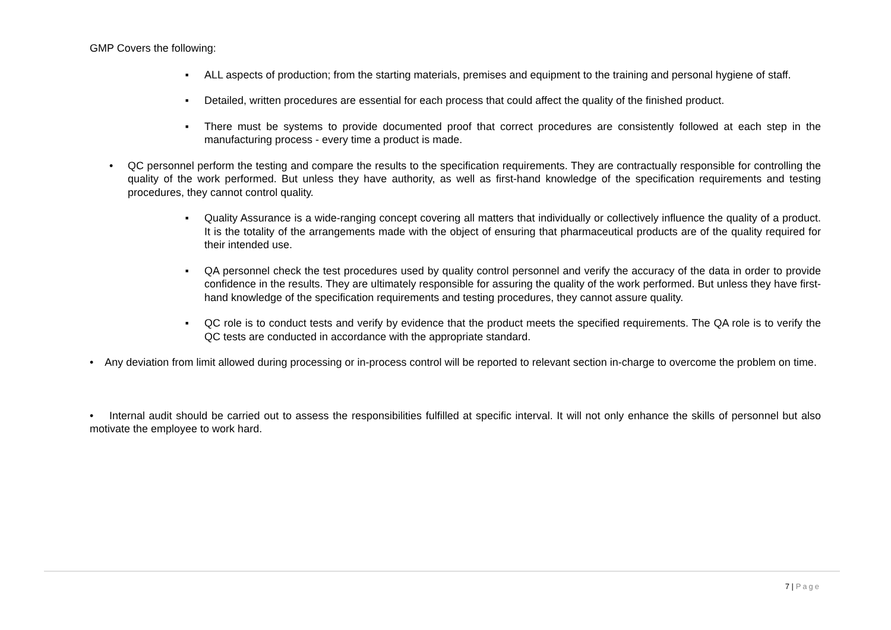GMP Covers the following:
■
ALL aspects of production; from the starting materials, premises and equipment to the training and personal hygiene of staff.
■
Detailed, written procedures are essential for each process that could affect the quality of the finished product.
■
There must be systems to provide documented proof that correct procedures are consistently followed at each step in the manufacturing process - every time a product is made.
• QC personnel perform the testing and compare the results to the specification requirements. They are contractually responsible for controlling the quality of the work performed. But unless they have authority, as well as first-hand knowledge of the specification requirements and testing procedures, they cannot control quality.
■
Quality Assurance is a wide-ranging concept covering all matters that individually or collectively influence the quality of a product. It is the totality of the arrangements made with the object of ensuring that pharmaceutical products are of the quality required for their intended use.
■
QA personnel check the test procedures used by quality control personnel and verify the accuracy of the data in order to provide confidence in the results. They are ultimately responsible for assuring the quality of the work performed. But unless they have first-hand knowledge of the specification requirements and testing procedures, they cannot assure quality.
■
QC role is to conduct tests and verify by evidence that the product meets the specified requirements. The QA role is to verify the QC tests are conducted in accordance with the appropriate standard.
• Any deviation from limit allowed during processing or in-process control will be reported to relevant section in-charge to overcome the problem on time.
• Internal audit should be carried out to assess the responsibilities fulfilled at specific interval. It will not only enhance the skills of personnel but also motivate the employee to work hard.
7 | Page